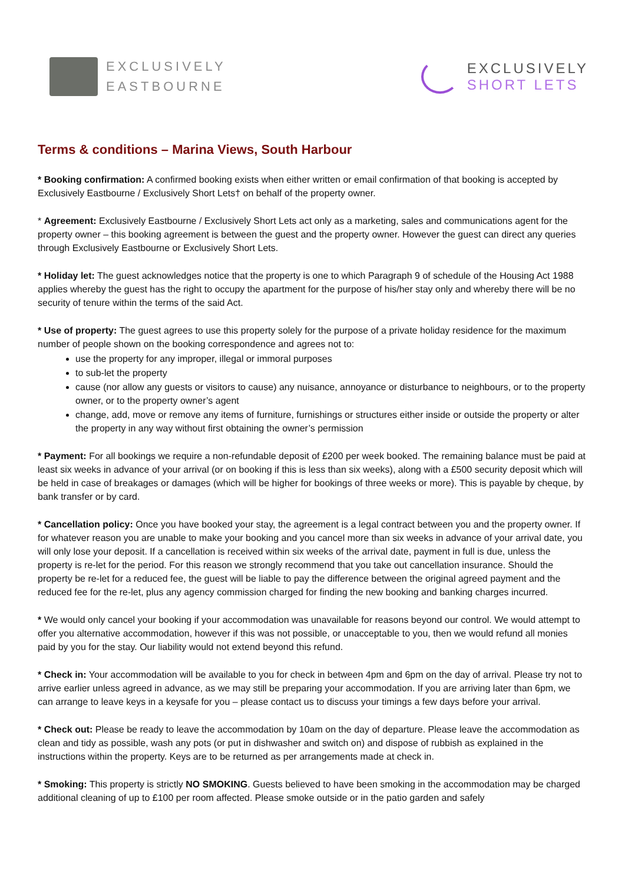EXCLUSIVELY
EASTBOURNE
EXCLUSIVELY
SHORT LETS
Terms & conditions – Marina Views, South Harbour
* Booking confirmation: A confirmed booking exists when either written or email confirmation of that booking is accepted by Exclusively Eastbourne / Exclusively Short Lets† on behalf of the property owner.
* Agreement: Exclusively Eastbourne / Exclusively Short Lets act only as a marketing, sales and communications agent for the property owner – this booking agreement is between the guest and the property owner. However the guest can direct any queries through Exclusively Eastbourne or Exclusively Short Lets.
* Holiday let: The guest acknowledges notice that the property is one to which Paragraph 9 of schedule of the Housing Act 1988 applies whereby the guest has the right to occupy the apartment for the purpose of his/her stay only and whereby there will be no security of tenure within the terms of the said Act.
* Use of property: The guest agrees to use this property solely for the purpose of a private holiday residence for the maximum number of people shown on the booking correspondence and agrees not to:
use the property for any improper, illegal or immoral purposes
to sub-let the property
cause (nor allow any guests or visitors to cause) any nuisance, annoyance or disturbance to neighbours, or to the property owner, or to the property owner’s agent
change, add, move or remove any items of furniture, furnishings or structures either inside or outside the property or alter the property in any way without first obtaining the owner’s permission
* Payment: For all bookings we require a non-refundable deposit of £200 per week booked. The remaining balance must be paid at least six weeks in advance of your arrival (or on booking if this is less than six weeks), along with a £500 security deposit which will be held in case of breakages or damages (which will be higher for bookings of three weeks or more). This is payable by cheque, by bank transfer or by card.
* Cancellation policy: Once you have booked your stay, the agreement is a legal contract between you and the property owner. If for whatever reason you are unable to make your booking and you cancel more than six weeks in advance of your arrival date, you will only lose your deposit. If a cancellation is received within six weeks of the arrival date, payment in full is due, unless the property is re-let for the period. For this reason we strongly recommend that you take out cancellation insurance. Should the property be re-let for a reduced fee, the guest will be liable to pay the difference between the original agreed payment and the reduced fee for the re-let, plus any agency commission charged for finding the new booking and banking charges incurred.
* We would only cancel your booking if your accommodation was unavailable for reasons beyond our control. We would attempt to offer you alternative accommodation, however if this was not possible, or unacceptable to you, then we would refund all monies paid by you for the stay. Our liability would not extend beyond this refund.
* Check in: Your accommodation will be available to you for check in between 4pm and 6pm on the day of arrival. Please try not to arrive earlier unless agreed in advance, as we may still be preparing your accommodation. If you are arriving later than 6pm, we can arrange to leave keys in a keysafe for you – please contact us to discuss your timings a few days before your arrival.
* Check out: Please be ready to leave the accommodation by 10am on the day of departure. Please leave the accommodation as clean and tidy as possible, wash any pots (or put in dishwasher and switch on) and dispose of rubbish as explained in the instructions within the property. Keys are to be returned as per arrangements made at check in.
* Smoking: This property is strictly NO SMOKING. Guests believed to have been smoking in the accommodation may be charged additional cleaning of up to £100 per room affected. Please smoke outside or in the patio garden and safely